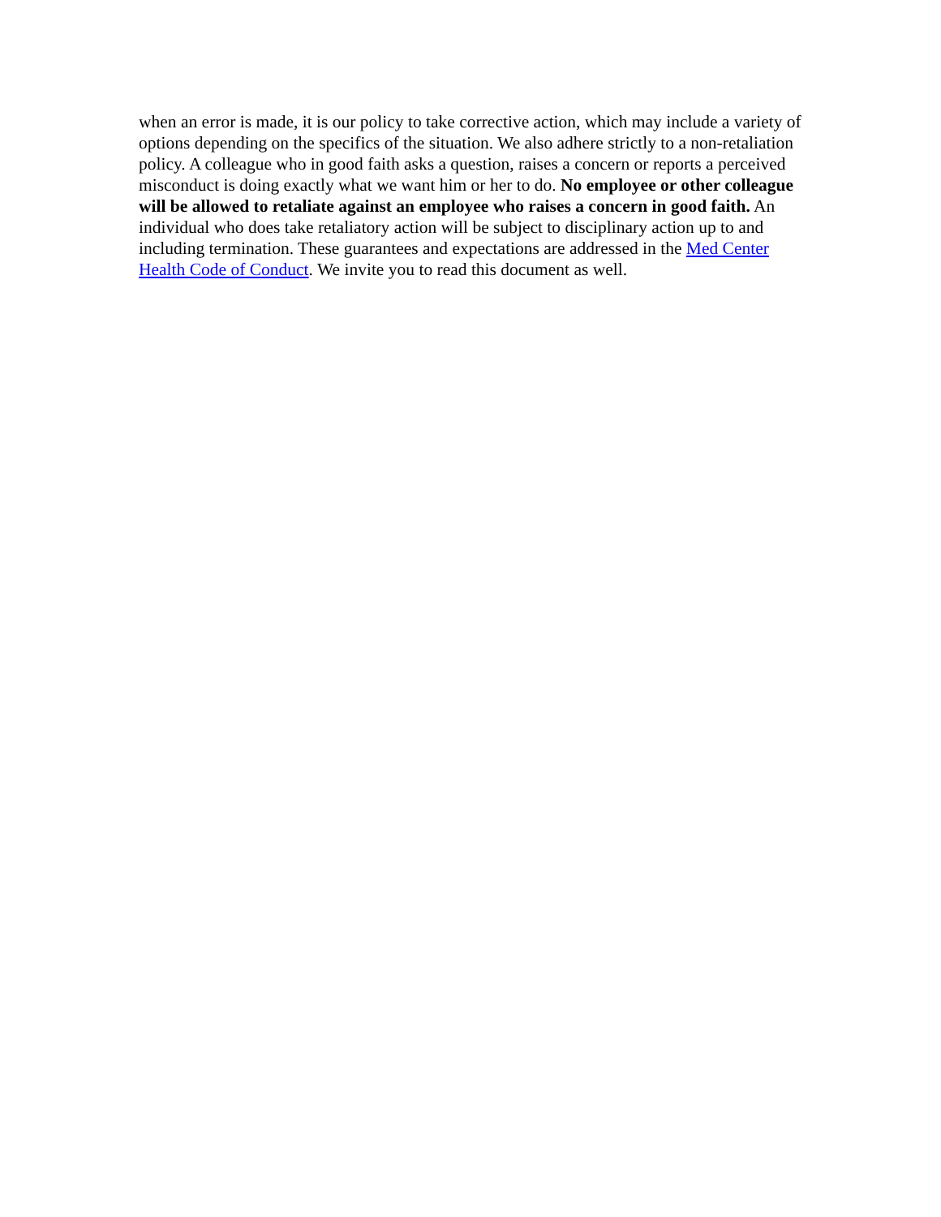when an error is made, it is our policy to take corrective action, which may include a variety of options depending on the specifics of the situation. We also adhere strictly to a non-retaliation policy. A colleague who in good faith asks a question, raises a concern or reports a perceived misconduct is doing exactly what we want him or her to do. No employee or other colleague will be allowed to retaliate against an employee who raises a concern in good faith. An individual who does take retaliatory action will be subject to disciplinary action up to and including termination. These guarantees and expectations are addressed in the Med Center Health Code of Conduct. We invite you to read this document as well.